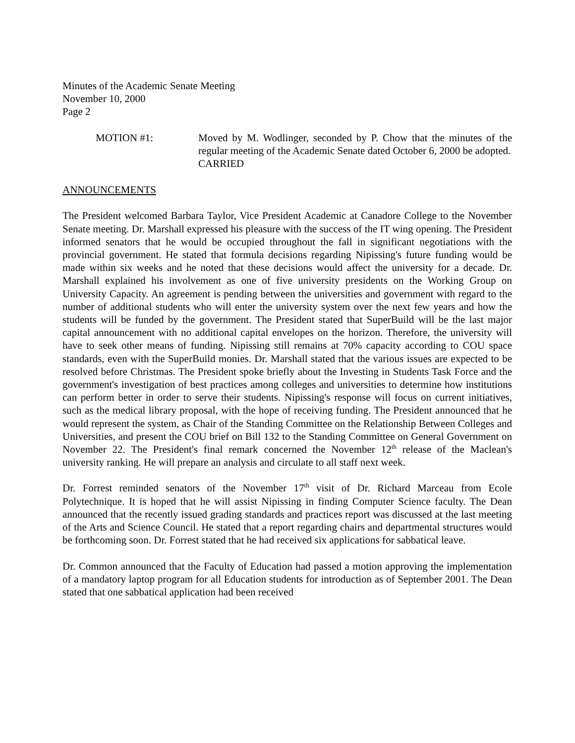Minutes of the Academic Senate Meeting
November 10, 2000
Page 2
MOTION #1: Moved by M. Wodlinger, seconded by P. Chow that the minutes of the regular meeting of the Academic Senate dated October 6, 2000 be adopted.
CARRIED
ANNOUNCEMENTS
The President welcomed Barbara Taylor, Vice President Academic at Canadore College to the November Senate meeting. Dr. Marshall expressed his pleasure with the success of the IT wing opening. The President informed senators that he would be occupied throughout the fall in significant negotiations with the provincial government. He stated that formula decisions regarding Nipissing's future funding would be made within six weeks and he noted that these decisions would affect the university for a decade. Dr. Marshall explained his involvement as one of five university presidents on the Working Group on University Capacity. An agreement is pending between the universities and government with regard to the number of additional students who will enter the university system over the next few years and how the students will be funded by the government. The President stated that SuperBuild will be the last major capital announcement with no additional capital envelopes on the horizon. Therefore, the university will have to seek other means of funding. Nipissing still remains at 70% capacity according to COU space standards, even with the SuperBuild monies. Dr. Marshall stated that the various issues are expected to be resolved before Christmas. The President spoke briefly about the Investing in Students Task Force and the government's investigation of best practices among colleges and universities to determine how institutions can perform better in order to serve their students. Nipissing's response will focus on current initiatives, such as the medical library proposal, with the hope of receiving funding. The President announced that he would represent the system, as Chair of the Standing Committee on the Relationship Between Colleges and Universities, and present the COU brief on Bill 132 to the Standing Committee on General Government on November 22. The President's final remark concerned the November 12<sup>th</sup> release of the Maclean's university ranking. He will prepare an analysis and circulate to all staff next week.
Dr. Forrest reminded senators of the November 17<sup>th</sup> visit of Dr. Richard Marceau from Ecole Polytechnique. It is hoped that he will assist Nipissing in finding Computer Science faculty. The Dean announced that the recently issued grading standards and practices report was discussed at the last meeting of the Arts and Science Council. He stated that a report regarding chairs and departmental structures would be forthcoming soon. Dr. Forrest stated that he had received six applications for sabbatical leave.
Dr. Common announced that the Faculty of Education had passed a motion approving the implementation of a mandatory laptop program for all Education students for introduction as of September 2001. The Dean stated that one sabbatical application had been received